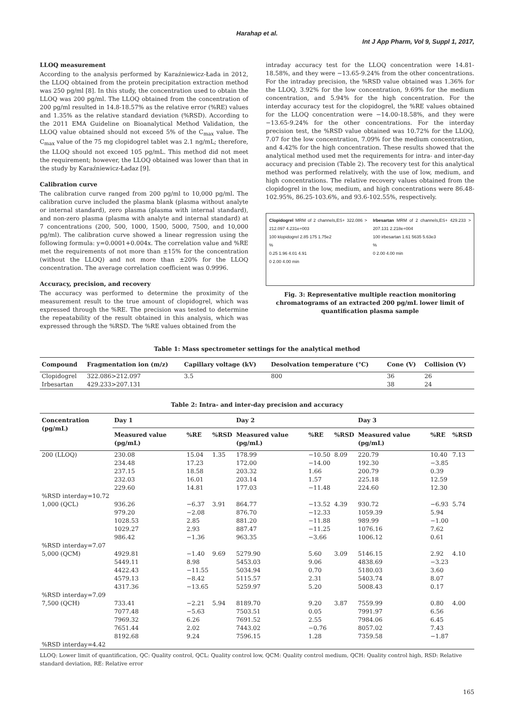Harahap et al.
Int J App Pharm, Vol 9, Suppl 1, 2017,
LLOQ measurement
According to the analysis performed by Karaźniewicz-Łada in 2012, the LLOQ obtained from the protein precipitation extraction method was 250 pg/ml [8]. In this study, the concentration used to obtain the LLOQ was 200 pg/ml. The LLOQ obtained from the concentration of 200 pg/ml resulted in 14.8-18.57% as the relative error (%RE) values and 1.35% as the relative standard deviation (%RSD). According to the 2011 EMA Guideline on Bioanalytical Method Validation, the LLOQ value obtained should not exceed 5% of the C<sub>max</sub> value. The C<sub>max</sub> value of the 75 mg clopidogrel tablet was 2.1 ng/mL; therefore, the LLOQ should not exceed 105 pg/mL. This method did not meet the requirement; however, the LLOQ obtained was lower than that in the study by Karaźniewicz-Ładaz [9].
Calibration curve
The calibration curve ranged from 200 pg/ml to 10,000 pg/ml. The calibration curve included the plasma blank (plasma without analyte or internal standard), zero plasma (plasma with internal standard), and non-zero plasma (plasma with analyte and internal standard) at 7 concentrations (200, 500, 1000, 1500, 5000, 7500, and 10,000 pg/ml). The calibration curve showed a linear regression using the following formula: y=0.0001+0.004x. The correlation value and %RE met the requirements of not more than ±15% for the concentration (without the LLOQ) and not more than ±20% for the LLOQ concentration. The average correlation coefficient was 0.9996.
Accuracy, precision, and recovery
The accuracy was performed to determine the proximity of the measurement result to the true amount of clopidogrel, which was expressed through the %RE. The precision was tested to determine the repeatability of the result obtained in this analysis, which was expressed through the %RSD. The %RE values obtained from the
intraday accuracy test for the LLOQ concentration were 14.81-18.58%, and they were −13.65-9.24% from the other concentrations. For the intraday precision, the %RSD value obtained was 1.36% for the LLOQ, 3.92% for the low concentration, 9.69% for the medium concentration, and 5.94% for the high concentration. For the interday accuracy test for the clopidogrel, the %RE values obtained for the LLOQ concentration were −14.00-18.58%, and they were −13.65-9.24% for the other concentrations. For the interday precision test, the %RSD value obtained was 10.72% for the LLOQ, 7.07 for the low concentration, 7.09% for the medium concentration, and 4.42% for the high concentration. These results showed that the analytical method used met the requirements for intra- and inter-day accuracy and precision (Table 2). The recovery test for this analytical method was performed relatively, with the use of low, medium, and high concentrations. The relative recovery values obtained from the clopidogrel in the low, medium, and high concentrations were 86.48-102.95%, 86.25-103.6%, and 93.6-102.55%, respectively.
Clopidogrel MRM of 2 channels,ES+ 322.086 > 212.097 4.231e+003
100 klopidogrel 2.85 175 1.75e2
%
0.25 1.96 4.01 4.91
0 2.00 4.00 min
Irbesartan MRM of 2 channels,ES+ 429.233 > 207.131 2.218e+004
100 irbesartan 1.61 5635 5.63e3
%
0 2.00 4.00 min
Fig. 3: Representative multiple reaction monitoring chromatograms of an extracted 200 pg/mL lower limit of quantification plasma sample
Table 1: Mass spectrometer settings for the analytical method
| Compound | Fragmentation ion (m/z) | Capillary voltage (kV) | Desolvation temperature (°C) | Cone (V) | Collision (V) |
| --- | --- | --- | --- | --- | --- |
| Clopidogrel | 322.086>212.097 | 3.5 | 800 | 36 | 26 |
| Irbesartan | 429.233>207.131 | | | 38 | 24 |
Table 2: Intra- and inter-day precision and accuracy
| Concentration (pg/mL) | Day 1 | | | Day 2 | | | Day 3 | | |
| --- | --- | --- | --- | --- | --- | --- | --- | --- | --- |
| | Measured value (pg/mL) | %RE | %RSD | Measured value (pg/mL) | %RE | %RSD | Measured value (pg/mL) | %RE | %RSD |
| 200 (LLOQ) | 230.08 234.48 237.15 232.03 229.60 | 15.04 17.23 18.58 16.01 14.81 | 1.35 | 178.99 172.00 203.32 203.14 177.03 | −10.50 −14.00 1.66 1.57 −11.48 | 8.09 | 220.79 192.30 200.79 225.18 224.60 | 10.40 −3.85 0.39 12.59 12.30 | 7.13 |
| %RSD interday=10.72 | | | | | | | | | |
| 1,000 (QCL) | 936.26 979.20 1028.53 1029.27 986.42 | −6.37 −2.08 2.85 2.93 −1.36 | 3.91 | 864.77 876.70 881.20 887.47 963.35 | −13.52 −12.33 −11.88 −11.25 −3.66 | 4.39 | 930.72 1059.39 989.99 1076.16 1006.12 | −6.93 5.94 −1.00 7.62 0.61 | 5.74 |
| %RSD interday=7.07 | | | | | | | | | |
| 5,000 (QCM) | 4929.81 5449.11 4422.43 4579.13 4317.36 | −1.40 8.98 −11.55 −8.42 −13.65 | 9.69 | 5279.90 5453.03 5034.94 5115.57 5259.97 | 5.60 9.06 0.70 2.31 5.20 | 3.09 | 5146.15 4838.69 5180.03 5403.74 5008.43 | 2.92 −3.23 3.60 8.07 0.17 | 4.10 |
| %RSD interday=7.09 | | | | | | | | | |
| 7,500 (QCH) | 733.41 7077.48 7969.32 7651.44 8192.68 | −2.21 −5.63 6.26 2.02 9.24 | 5.94 | 8189.70 7503.51 7691.52 7443.02 7596.15 | 9.20 0.05 2.55 −0.76 1.28 | 3.87 | 7559.99 7991.97 7984.06 8057.02 7359.58 | 0.80 6.56 6.45 7.43 −1.87 | 4.00 |
| %RSD interday=4.42 | | | | | | | | | |
LLOQ: Lower limit of quantification, QC: Quality control, QCL: Quality control low, QCM: Quality control medium, QCH: Quality control high, RSD: Relative standard deviation, RE: Relative error
165